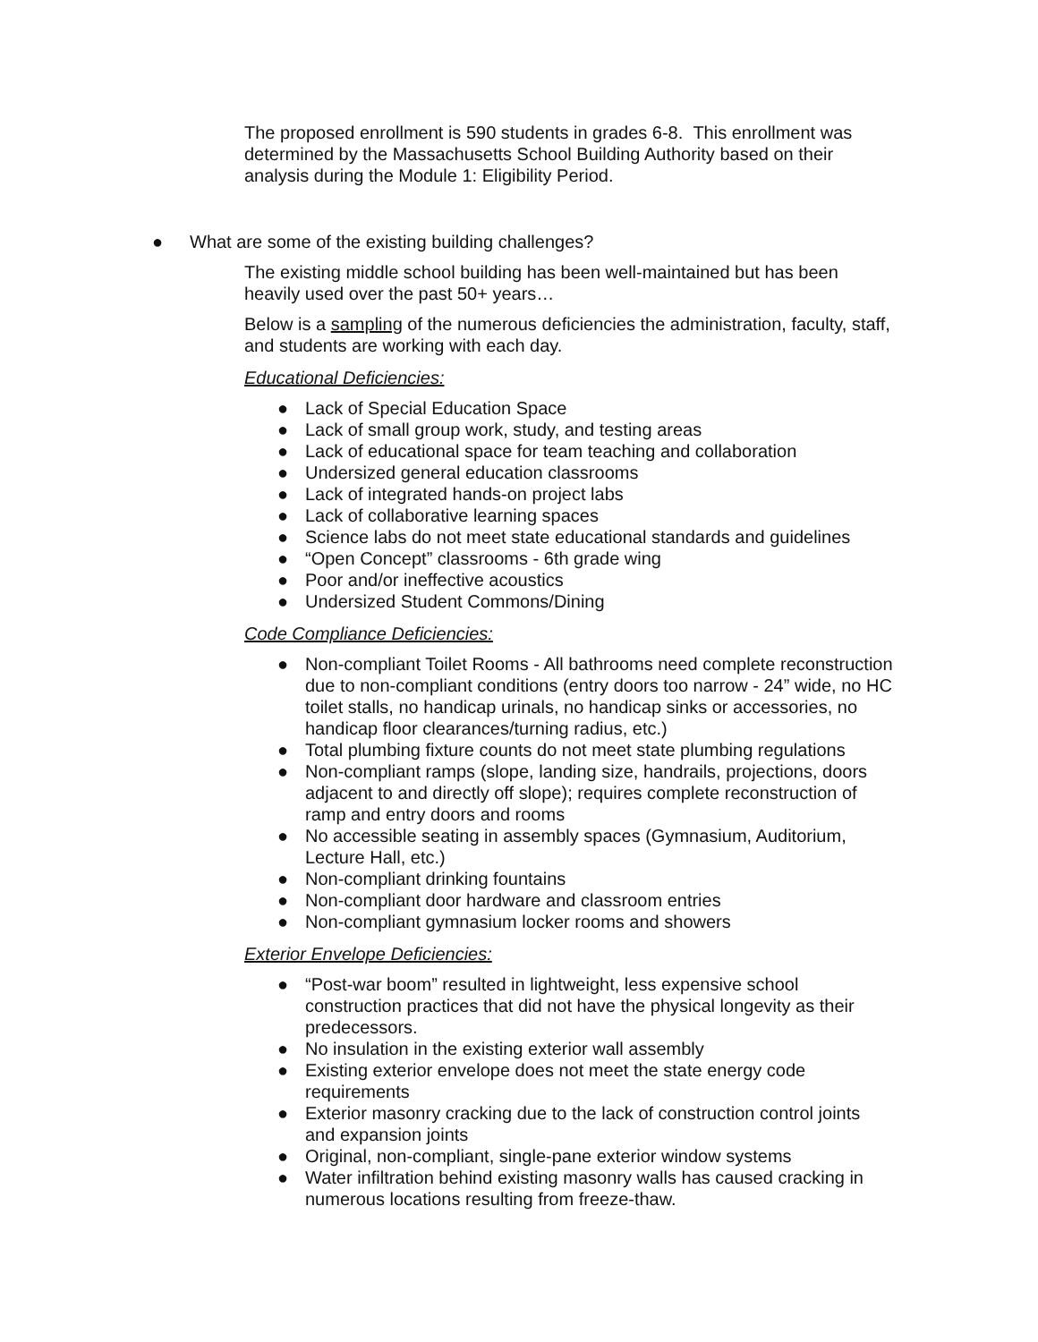The proposed enrollment is 590 students in grades 6-8. This enrollment was determined by the Massachusetts School Building Authority based on their analysis during the Module 1: Eligibility Period.
● What are some of the existing building challenges?
The existing middle school building has been well-maintained but has been heavily used over the past 50+ years…
Below is a sampling of the numerous deficiencies the administration, faculty, staff, and students are working with each day.
Educational Deficiencies:
● Lack of Special Education Space
● Lack of small group work, study, and testing areas
● Lack of educational space for team teaching and collaboration
● Undersized general education classrooms
● Lack of integrated hands-on project labs
● Lack of collaborative learning spaces
● Science labs do not meet state educational standards and guidelines
● “Open Concept” classrooms - 6th grade wing
● Poor and/or ineffective acoustics
● Undersized Student Commons/Dining
Code Compliance Deficiencies:
● Non-compliant Toilet Rooms - All bathrooms need complete reconstruction due to non-compliant conditions (entry doors too narrow - 24” wide, no HC toilet stalls, no handicap urinals, no handicap sinks or accessories, no handicap floor clearances/turning radius, etc.)
● Total plumbing fixture counts do not meet state plumbing regulations
● Non-compliant ramps (slope, landing size, handrails, projections, doors adjacent to and directly off slope); requires complete reconstruction of ramp and entry doors and rooms
● No accessible seating in assembly spaces (Gymnasium, Auditorium, Lecture Hall, etc.)
● Non-compliant drinking fountains
● Non-compliant door hardware and classroom entries
● Non-compliant gymnasium locker rooms and showers
Exterior Envelope Deficiencies:
● “Post-war boom” resulted in lightweight, less expensive school construction practices that did not have the physical longevity as their predecessors.
● No insulation in the existing exterior wall assembly
● Existing exterior envelope does not meet the state energy code requirements
● Exterior masonry cracking due to the lack of construction control joints and expansion joints
● Original, non-compliant, single-pane exterior window systems
● Water infiltration behind existing masonry walls has caused cracking in numerous locations resulting from freeze-thaw.